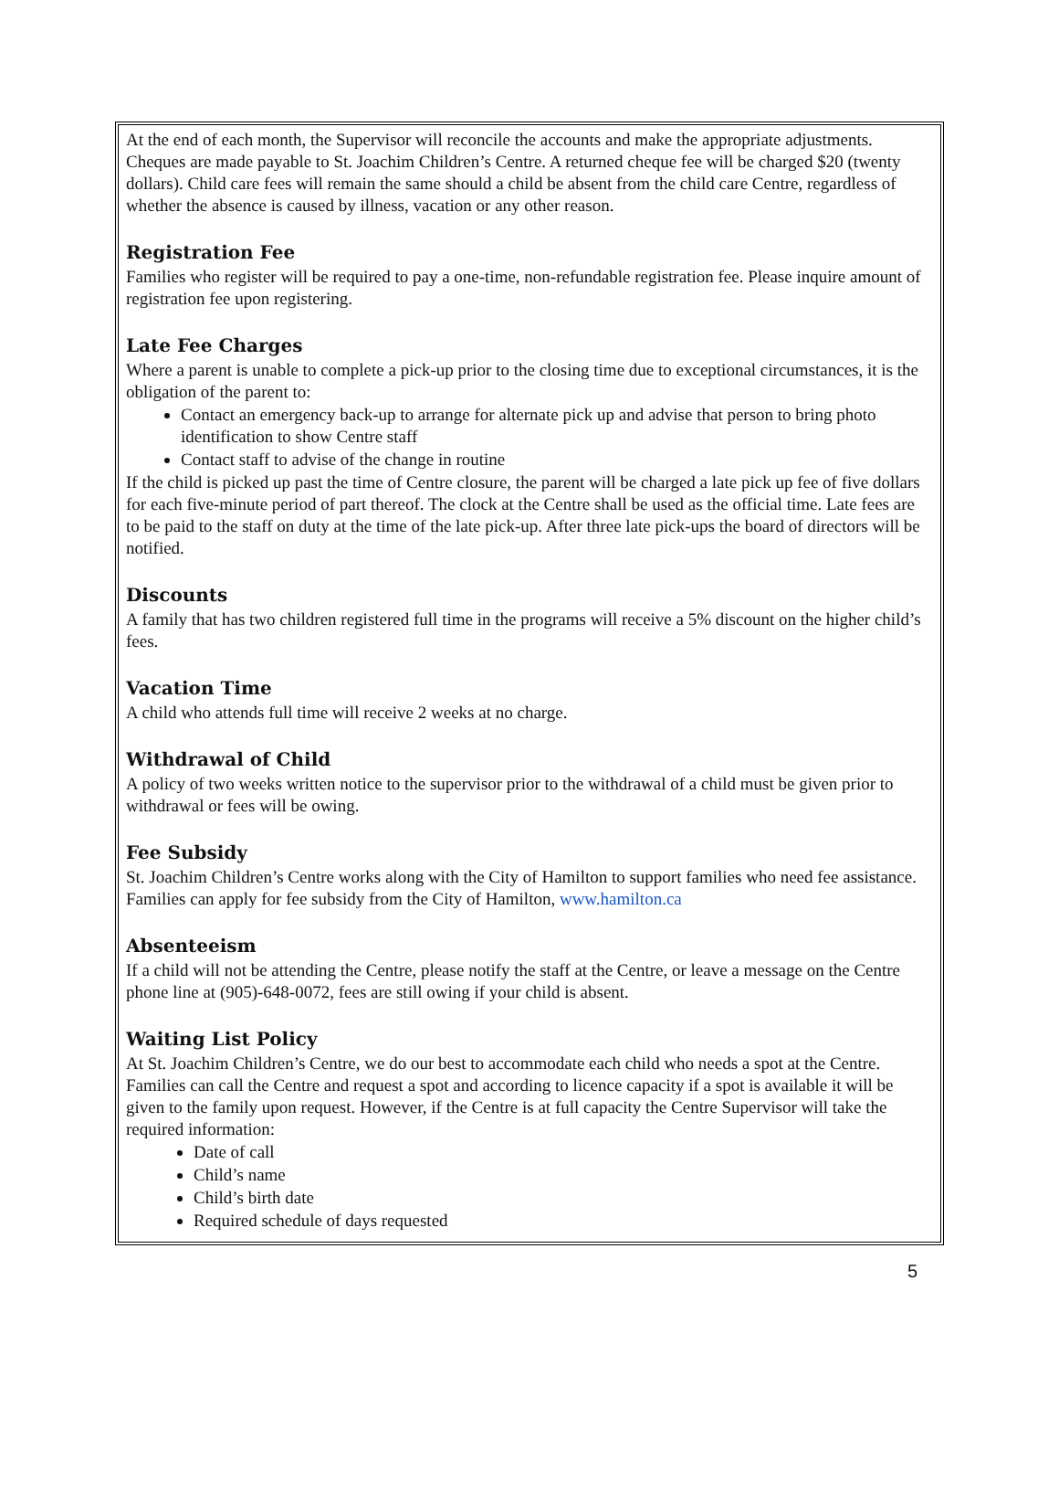At the end of each month, the Supervisor will reconcile the accounts and make the appropriate adjustments. Cheques are made payable to St. Joachim Children’s Centre. A returned cheque fee will be charged $20 (twenty dollars). Child care fees will remain the same should a child be absent from the child care Centre, regardless of whether the absence is caused by illness, vacation or any other reason.
Registration Fee
Families who register will be required to pay a one-time, non-refundable registration fee. Please inquire amount of registration fee upon registering.
Late Fee Charges
Where a parent is unable to complete a pick-up prior to the closing time due to exceptional circumstances, it is the obligation of the parent to:
Contact an emergency back-up to arrange for alternate pick up and advise that person to bring photo identification to show Centre staff
Contact staff to advise of the change in routine
If the child is picked up past the time of Centre closure, the parent will be charged a late pick up fee of five dollars for each five-minute period of part thereof. The clock at the Centre shall be used as the official time. Late fees are to be paid to the staff on duty at the time of the late pick-up. After three late pick-ups the board of directors will be notified.
Discounts
A family that has two children registered full time in the programs will receive a 5% discount on the higher child’s fees.
Vacation Time
A child who attends full time will receive 2 weeks at no charge.
Withdrawal of Child
A policy of two weeks written notice to the supervisor prior to the withdrawal of a child must be given prior to withdrawal or fees will be owing.
Fee Subsidy
St. Joachim Children’s Centre works along with the City of Hamilton to support families who need fee assistance. Families can apply for fee subsidy from the City of Hamilton, www.hamilton.ca
Absenteeism
If a child will not be attending the Centre, please notify the staff at the Centre, or leave a message on the Centre phone line at (905)-648-0072, fees are still owing if your child is absent.
Waiting List Policy
At St. Joachim Children’s Centre, we do our best to accommodate each child who needs a spot at the Centre. Families can call the Centre and request a spot and according to licence capacity if a spot is available it will be given to the family upon request. However, if the Centre is at full capacity the Centre Supervisor will take the required information:
Date of call
Child’s name
Child’s birth date
Required schedule of days requested
5